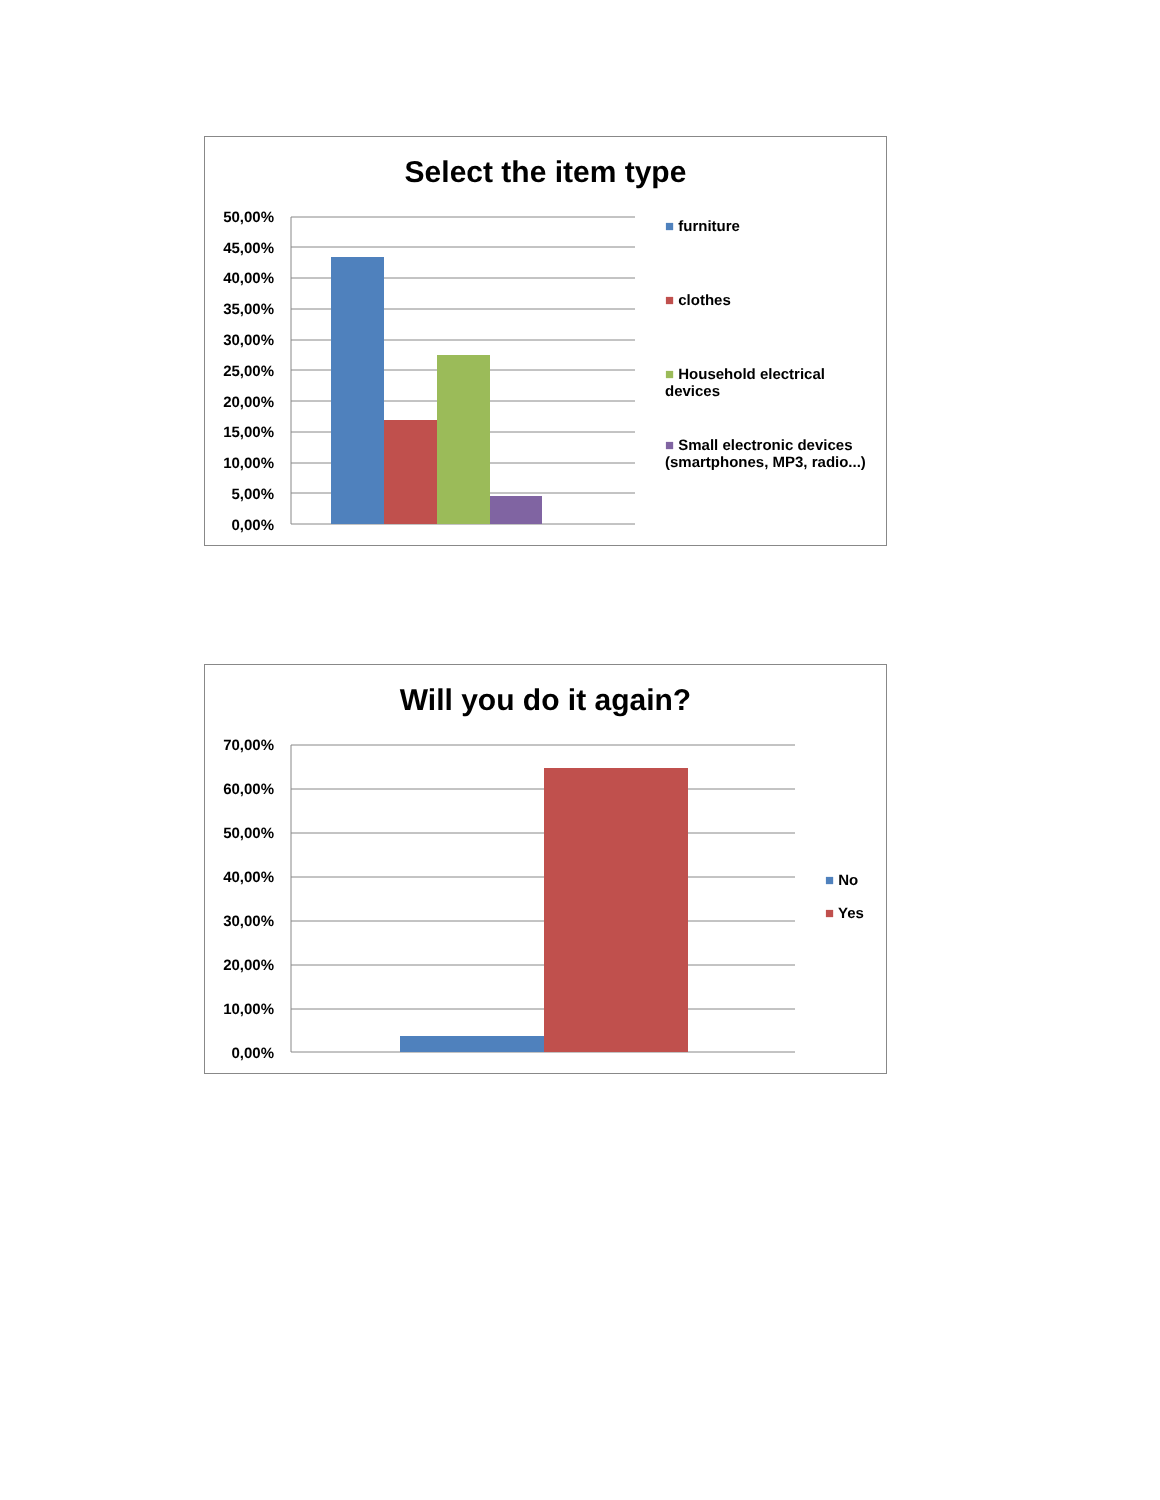Select the item type
50,00%
45,00%
40,00%
35,00%
30,00%
25,00%
20,00%
15,00%
10,00%
5,00%
0,00%
■ furniture
■ clothes
■ Household electrical devices
■ Small electronic devices (smartphones, MP3, radio...)
Will you do it again?
70,00%
60,00%
50,00%
40,00%
30,00%
20,00%
10,00%
0,00%
■ No
■ Yes